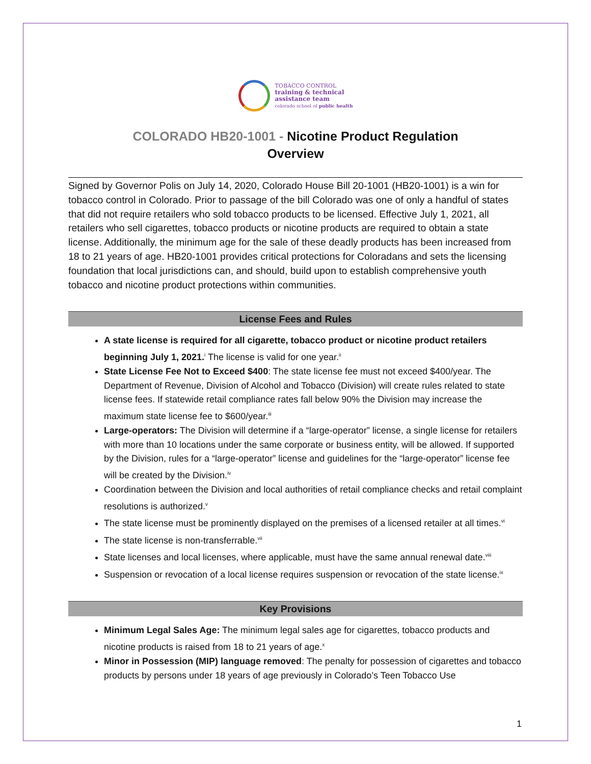TOBACCO CONTROL
training & technical
assistance team
colorado school of public health
COLORADO HB20-1001 - Nicotine Product Regulation
Overview
Signed by Governor Polis on July 14, 2020, Colorado House Bill 20-1001 (HB20-1001) is a win for tobacco control in Colorado. Prior to passage of the bill Colorado was one of only a handful of states that did not require retailers who sold tobacco products to be licensed. Effective July 1, 2021, all retailers who sell cigarettes, tobacco products or nicotine products are required to obtain a state license. Additionally, the minimum age for the sale of these deadly products has been increased from 18 to 21 years of age. HB20-1001 provides critical protections for Coloradans and sets the licensing foundation that local jurisdictions can, and should, build upon to establish comprehensive youth tobacco and nicotine product protections within communities.
License Fees and Rules
A state license is required for all cigarette, tobacco product or nicotine product retailers beginning July 1, 2021.<sup>i</sup> The license is valid for one year.<sup>ii</sup>
State License Fee Not to Exceed $400: The state license fee must not exceed $400/year. The Department of Revenue, Division of Alcohol and Tobacco (Division) will create rules related to state license fees. If statewide retail compliance rates fall below 90% the Division may increase the maximum state license fee to $600/year.<sup>iii</sup>
Large-operators: The Division will determine if a “large-operator” license, a single license for retailers with more than 10 locations under the same corporate or business entity, will be allowed. If supported by the Division, rules for a “large-operator” license and guidelines for the “large-operator” license fee will be created by the Division.<sup>iv</sup>
Coordination between the Division and local authorities of retail compliance checks and retail complaint resolutions is authorized.<sup>v</sup>
The state license must be prominently displayed on the premises of a licensed retailer at all times.<sup>vi</sup>
The state license is non-transferrable.<sup>vii</sup>
State licenses and local licenses, where applicable, must have the same annual renewal date.<sup>viii</sup>
Suspension or revocation of a local license requires suspension or revocation of the state license.<sup>ix</sup>
Key Provisions
Minimum Legal Sales Age: The minimum legal sales age for cigarettes, tobacco products and nicotine products is raised from 18 to 21 years of age.<sup>x</sup>
Minor in Possession (MIP) language removed: The penalty for possession of cigarettes and tobacco products by persons under 18 years of age previously in Colorado’s Teen Tobacco Use
1